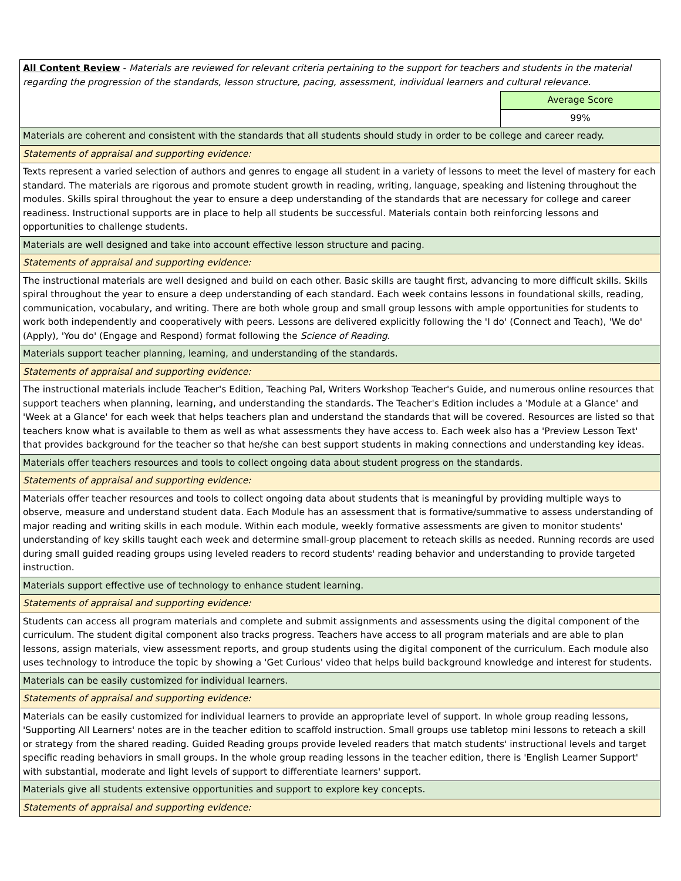| All Content Review - Materials are reviewed for relevant criteria pertaining to the support for teachers and students in the material regarding the progression of the standards, lesson structure, pacing, assessment, individual learners and cultural relevance. | |
| | Average Score |
| | 99% |
| Materials are coherent and consistent with the standards that all students should study in order to be college and career ready. | |
| Statements of appraisal and supporting evidence: | |
| Texts represent a varied selection of authors and genres to engage all student in a variety of lessons to meet the level of mastery for each standard. The materials are rigorous and promote student growth in reading, writing, language, speaking and listening throughout the modules. Skills spiral throughout the year to ensure a deep understanding of the standards that are necessary for college and career readiness. Instructional supports are in place to help all students be successful. Materials contain both reinforcing lessons and opportunities to challenge students. | |
| Materials are well designed and take into account effective lesson structure and pacing. | |
| Statements of appraisal and supporting evidence: | |
| The instructional materials are well designed and build on each other. Basic skills are taught first, advancing to more difficult skills. Skills spiral throughout the year to ensure a deep understanding of each standard. Each week contains lessons in foundational skills, reading, communication, vocabulary, and writing. There are both whole group and small group lessons with ample opportunities for students to work both independently and cooperatively with peers. Lessons are delivered explicitly following the 'I do' (Connect and Teach), 'We do' (Apply), 'You do' (Engage and Respond) format following the Science of Reading . | |
| Materials support teacher planning, learning, and understanding of the standards. | |
| Statements of appraisal and supporting evidence: | |
| The instructional materials include Teacher's Edition, Teaching Pal, Writers Workshop Teacher's Guide, and numerous online resources that support teachers when planning, learning, and understanding the standards. The Teacher's Edition includes a 'Module at a Glance' and 'Week at a Glance' for each week that helps teachers plan and understand the standards that will be covered. Resources are listed so that teachers know what is available to them as well as what assessments they have access to. Each week also has a 'Preview Lesson Text' that provides background for the teacher so that he/she can best support students in making connections and understanding key ideas. | |
| Materials offer teachers resources and tools to collect ongoing data about student progress on the standards. | |
| Statements of appraisal and supporting evidence: | |
| Materials offer teacher resources and tools to collect ongoing data about students that is meaningful by providing multiple ways to observe, measure and understand student data. Each Module has an assessment that is formative/summative to assess understanding of major reading and writing skills in each module. Within each module, weekly formative assessments are given to monitor students' understanding of key skills taught each week and determine small-group placement to reteach skills as needed. Running records are used during small guided reading groups using leveled readers to record students' reading behavior and understanding to provide targeted instruction. | |
| Materials support effective use of technology to enhance student learning. | |
| Statements of appraisal and supporting evidence: | |
| Students can access all program materials and complete and submit assignments and assessments using the digital component of the curriculum. The student digital component also tracks progress. Teachers have access to all program materials and are able to plan lessons, assign materials, view assessment reports, and group students using the digital component of the curriculum. Each module also uses technology to introduce the topic by showing a 'Get Curious' video that helps build background knowledge and interest for students. | |
| Materials can be easily customized for individual learners. | |
| Statements of appraisal and supporting evidence: | |
| Materials can be easily customized for individual learners to provide an appropriate level of support. In whole group reading lessons, 'Supporting All Learners' notes are in the teacher edition to scaffold instruction. Small groups use tabletop mini lessons to reteach a skill or strategy from the shared reading. Guided Reading groups provide leveled readers that match students' instructional levels and target specific reading behaviors in small groups. In the whole group reading lessons in the teacher edition, there is 'English Learner Support' with substantial, moderate and light levels of support to differentiate learners' support. | |
| Materials give all students extensive opportunities and support to explore key concepts. | |
| Statements of appraisal and supporting evidence: | |